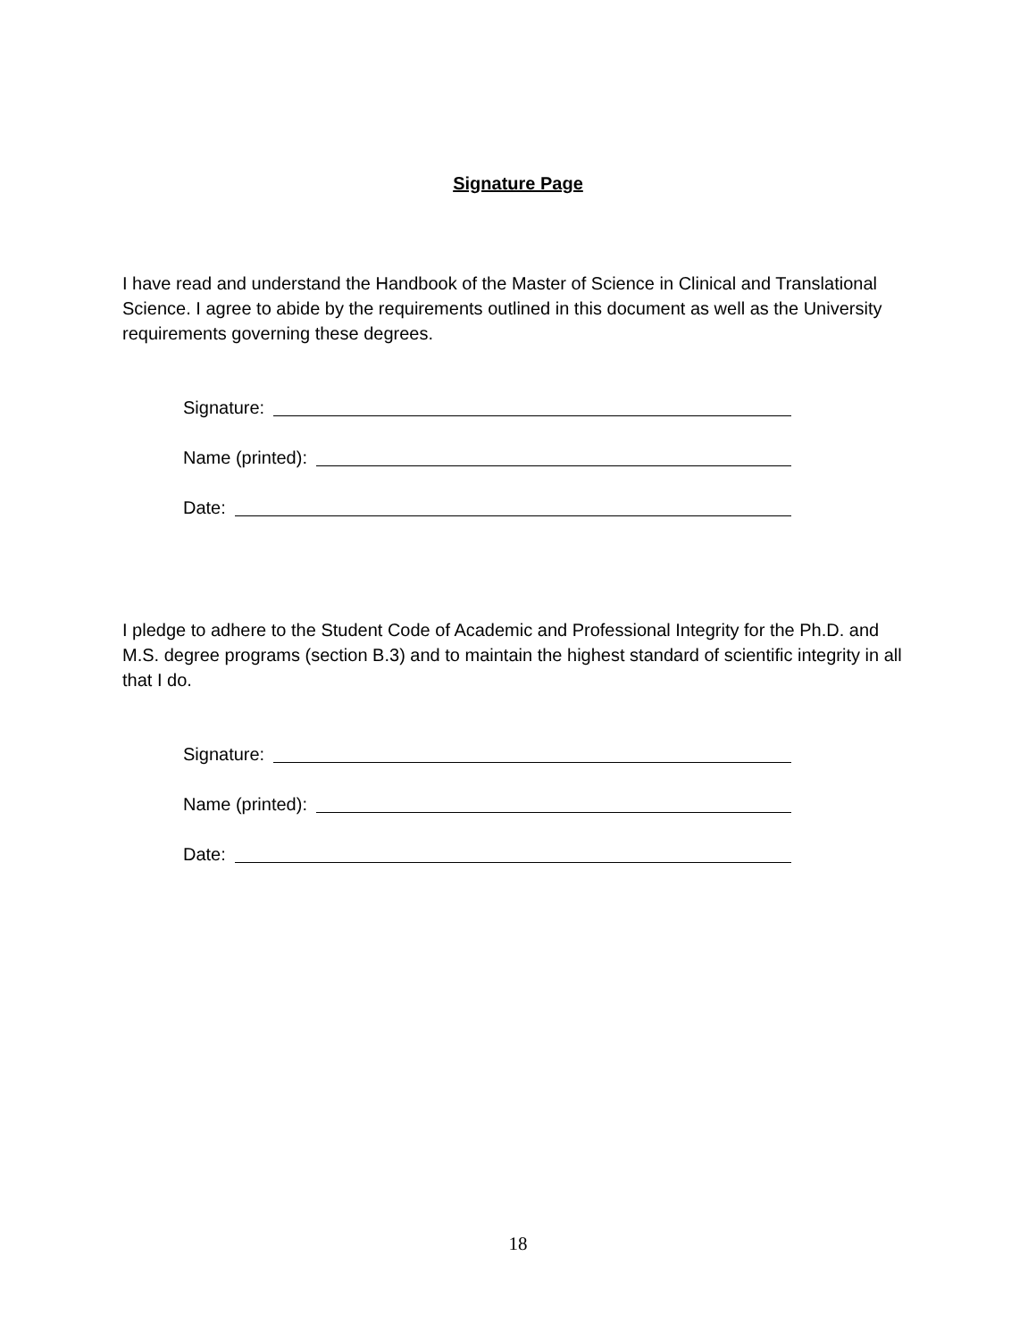Signature Page
I have read and understand the Handbook of the Master of Science in Clinical and Translational Science. I agree to abide by the requirements outlined in this document as well as the University requirements governing these degrees.
Signature:
Name (printed):
Date:
I pledge to adhere to the Student Code of Academic and Professional Integrity for the Ph.D. and M.S. degree programs (section B.3) and to maintain the highest standard of scientific integrity in all that I do.
Signature:
Name (printed):
Date:
18